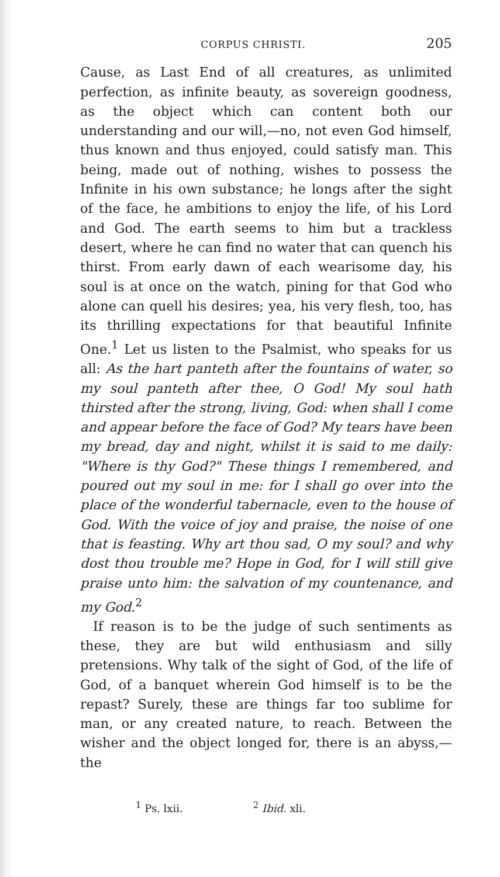CORPUS CHRISTI. 205
Cause, as Last End of all creatures, as unlimited perfection, as infinite beauty, as sovereign goodness, as the object which can content both our understanding and our will,—no, not even God himself, thus known and thus enjoyed, could satisfy man. This being, made out of nothing, wishes to possess the Infinite in his own substance; he longs after the sight of the face, he ambitions to enjoy the life, of his Lord and God. The earth seems to him but a trackless desert, where he can find no water that can quench his thirst. From early dawn of each wearisome day, his soul is at once on the watch, pining for that God who alone can quell his desires; yea, his very flesh, too, has its thrilling expectations for that beautiful Infinite One.<sup>1</sup> Let us listen to the Psalmist, who speaks for us all: As the hart panteth after the fountains of water, so my soul panteth after thee, O God! My soul hath thirsted after the strong, living, God: when shall I come and appear before the face of God? My tears have been my bread, day and night, whilst it is said to me daily: "Where is thy God?" These things I remembered, and poured out my soul in me: for I shall go over into the place of the wonderful tabernacle, even to the house of God. With the voice of joy and praise, the noise of one that is feasting. Why art thou sad, O my soul? and why dost thou trouble me? Hope in God, for I will still give praise unto him: the salvation of my countenance, and my God.<sup>2</sup>
If reason is to be the judge of such sentiments as these, they are but wild enthusiasm and silly pretensions. Why talk of the sight of God, of the life of God, of a banquet wherein God himself is to be the repast? Surely, these are things far too sublime for man, or any created nature, to reach. Between the wisher and the object longed for, there is an abyss,—the
<sup>1</sup> Ps. lxii. <sup>2</sup> Ibid. xli.